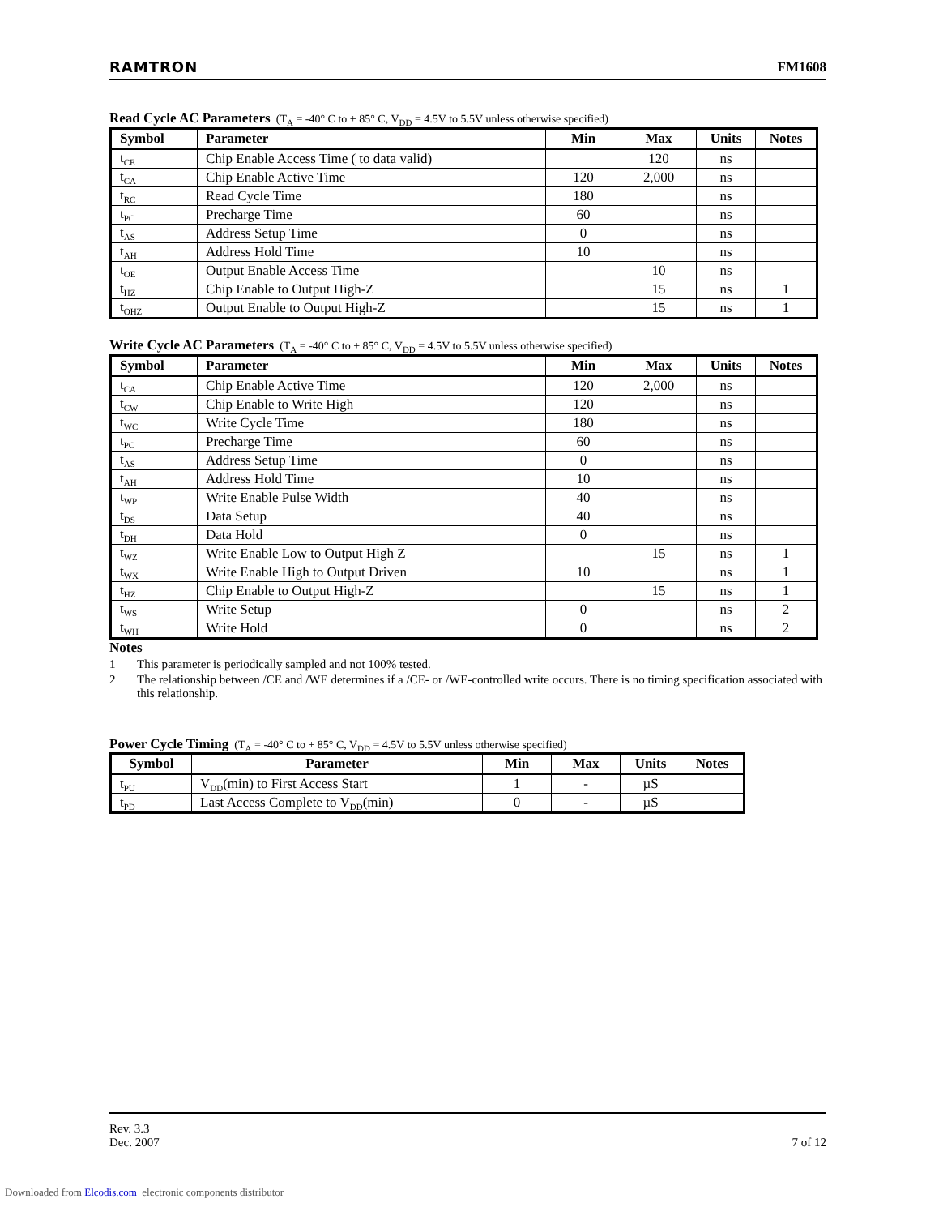RAMTRON FM1608
Read Cycle AC Parameters (T<sub>A</sub> = -40° C to + 85° C, V<sub>DD</sub> = 4.5V to 5.5V unless otherwise specified)
| Symbol | Parameter | Min | Max | Units | Notes |
| --- | --- | --- | --- | --- | --- |
| t<sub>CE</sub> | Chip Enable Access Time ( to data valid) | | 120 | ns | |
| t<sub>CA</sub> | Chip Enable Active Time | 120 | 2,000 | ns | |
| t<sub>RC</sub> | Read Cycle Time | 180 | | ns | |
| t<sub>PC</sub> | Precharge Time | 60 | | ns | |
| t<sub>AS</sub> | Address Setup Time | 0 | | ns | |
| t<sub>AH</sub> | Address Hold Time | 10 | | ns | |
| t<sub>OE</sub> | Output Enable Access Time | | 10 | ns | |
| t<sub>HZ</sub> | Chip Enable to Output High-Z | | 15 | ns | 1 |
| t<sub>OHZ</sub> | Output Enable to Output High-Z | | 15 | ns | 1 |
Write Cycle AC Parameters (T<sub>A</sub> = -40° C to + 85° C, V<sub>DD</sub> = 4.5V to 5.5V unless otherwise specified)
| Symbol | Parameter | Min | Max | Units | Notes |
| --- | --- | --- | --- | --- | --- |
| t<sub>CA</sub> | Chip Enable Active Time | 120 | 2,000 | ns | |
| t<sub>CW</sub> | Chip Enable to Write High | 120 | | ns | |
| t<sub>WC</sub> | Write Cycle Time | 180 | | ns | |
| t<sub>PC</sub> | Precharge Time | 60 | | ns | |
| t<sub>AS</sub> | Address Setup Time | 0 | | ns | |
| t<sub>AH</sub> | Address Hold Time | 10 | | ns | |
| t<sub>WP</sub> | Write Enable Pulse Width | 40 | | ns | |
| t<sub>DS</sub> | Data Setup | 40 | | ns | |
| t<sub>DH</sub> | Data Hold | 0 | | ns | |
| t<sub>WZ</sub> | Write Enable Low to Output High Z | | 15 | ns | 1 |
| t<sub>WX</sub> | Write Enable High to Output Driven | 10 | | ns | 1 |
| t<sub>HZ</sub> | Chip Enable to Output High-Z | | 15 | ns | 1 |
| t<sub>WS</sub> | Write Setup | 0 | | ns | 2 |
| t<sub>WH</sub> | Write Hold | 0 | | ns | 2 |
Notes
1 This parameter is periodically sampled and not 100% tested.
2 The relationship between /CE and /WE determines if a /CE- or /WE-controlled write occurs. There is no timing specification associated with this relationship.
Power Cycle Timing (T<sub>A</sub> = -40° C to + 85° C, V<sub>DD</sub> = 4.5V to 5.5V unless otherwise specified)
| Symbol | Parameter | Min | Max | Units | Notes |
| --- | --- | --- | --- | --- | --- |
| t<sub>PU</sub> | V<sub>DD</sub>(min) to First Access Start | 1 | - | µS | |
| t<sub>PD</sub> | Last Access Complete to V<sub>DD</sub>(min) | 0 | - | µS | |
Rev. 3.3
Dec. 2007 7 of 12
Downloaded from Elcodis.com electronic components distributor